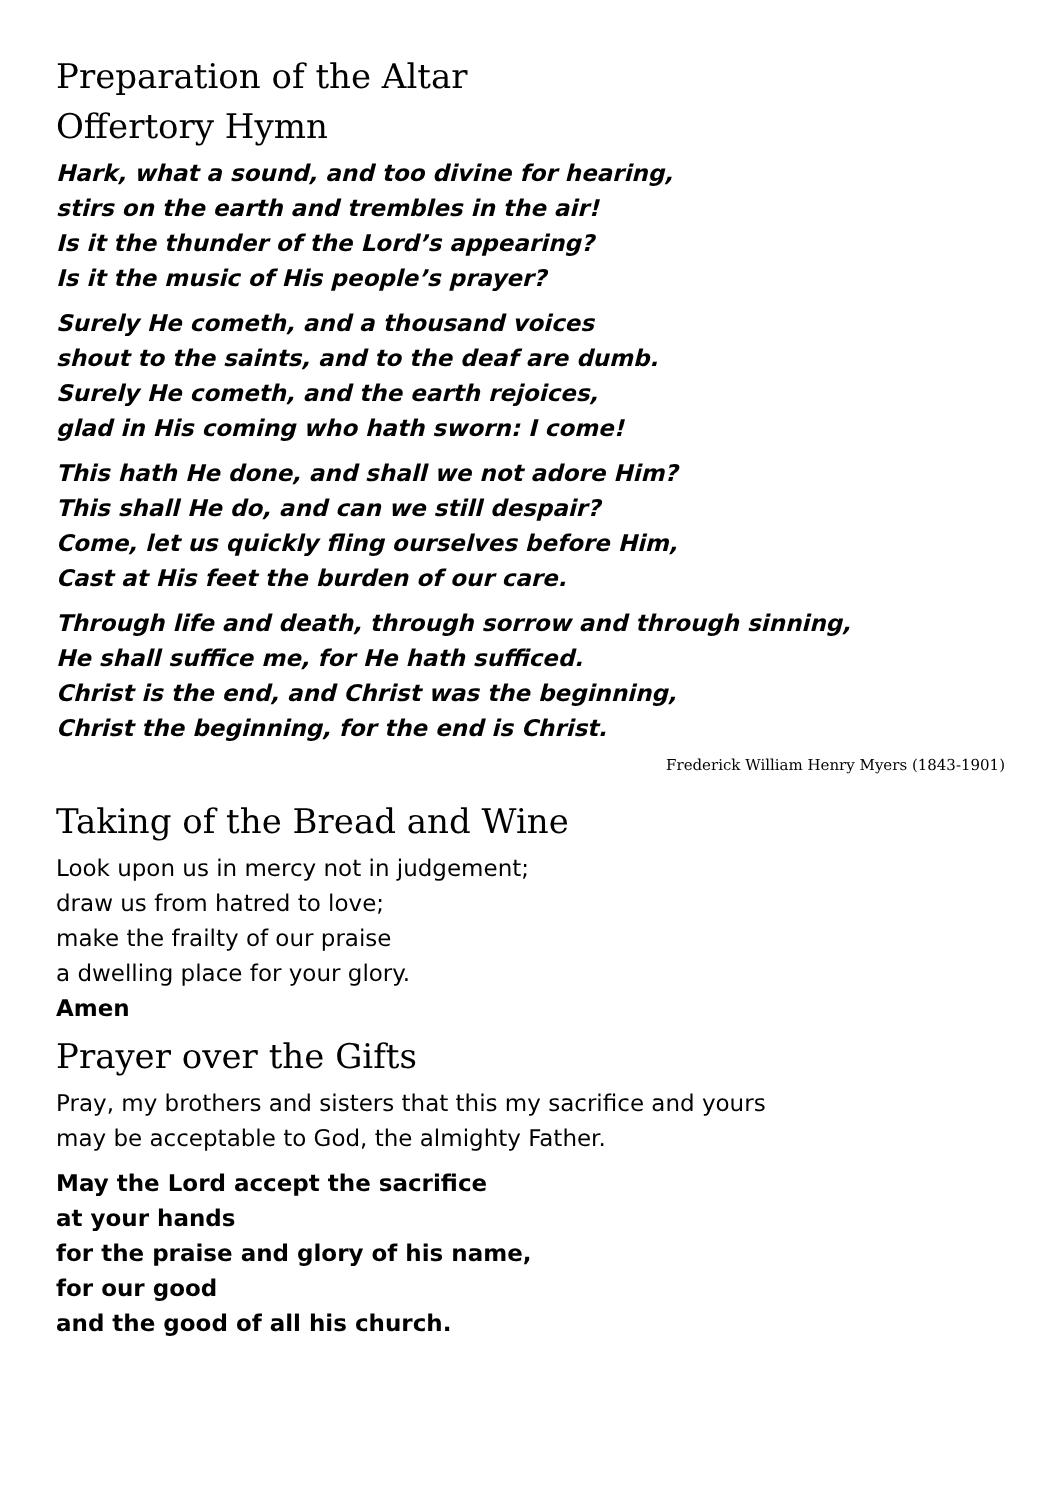Preparation of the Altar
Offertory Hymn
Hark, what a sound, and too divine for hearing,
stirs on the earth and trembles in the air!
Is it the thunder of the Lord’s appearing?
Is it the music of His people’s prayer?
Surely He cometh, and a thousand voices
shout to the saints, and to the deaf are dumb.
Surely He cometh, and the earth rejoices,
glad in His coming who hath sworn: I come!
This hath He done, and shall we not adore Him?
This shall He do, and can we still despair?
Come, let us quickly fling ourselves before Him,
Cast at His feet the burden of our care.
Through life and death, through sorrow and through sinning,
He shall suffice me, for He hath sufficed.
Christ is the end, and Christ was the beginning,
Christ the beginning, for the end is Christ.
Frederick William Henry Myers (1843-1901)
Taking of the Bread and Wine
Look upon us in mercy not in judgement;
draw us from hatred to love;
make the frailty of our praise
a dwelling place for your glory.
Amen
Prayer over the Gifts
Pray, my brothers and sisters that this my sacrifice and yours
may be acceptable to God, the almighty Father.
May the Lord accept the sacrifice
at your hands
for the praise and glory of his name,
for our good
and the good of all his church.